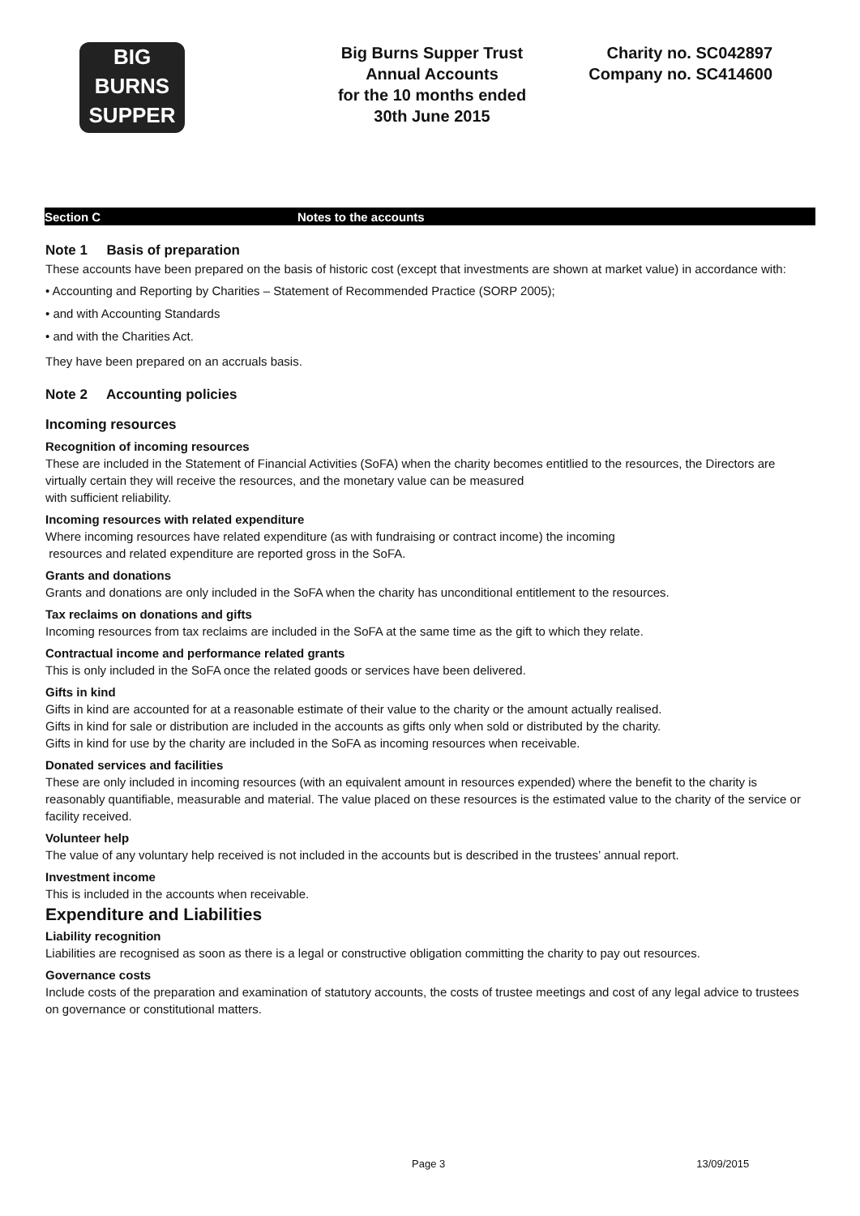BIG
BURNS
SUPPER
Big Burns Supper Trust
Annual Accounts
for the 10 months ended
30th June 2015
Charity no. SC042897
Company no. SC414600
Section C Notes to the accounts
Note 1 Basis of preparation
These accounts have been prepared on the basis of historic cost (except that investments are shown at market value) in accordance with:
• Accounting and Reporting by Charities – Statement of Recommended Practice (SORP 2005);
• and with Accounting Standards
• and with the Charities Act.
They have been prepared on an accruals basis.
Note 2 Accounting policies
Incoming resources
Recognition of incoming resources
These are included in the Statement of Financial Activities (SoFA) when the charity becomes entitlied to the resources, the Directors are virtually certain they will receive the resources, and the monetary value can be measured
with sufficient reliability.
Incoming resources with related expenditure
Where incoming resources have related expenditure (as with fundraising or contract income) the incoming
resources and related expenditure are reported gross in the SoFA.
Grants and donations
Grants and donations are only included in the SoFA when the charity has unconditional entitlement to the resources.
Tax reclaims on donations and gifts
Incoming resources from tax reclaims are included in the SoFA at the same time as the gift to which they relate.
Contractual income and performance related grants
This is only included in the SoFA once the related goods or services have been delivered.
Gifts in kind
Gifts in kind are accounted for at a reasonable estimate of their value to the charity or the amount actually realised.
Gifts in kind for sale or distribution are included in the accounts as gifts only when sold or distributed by the charity.
Gifts in kind for use by the charity are included in the SoFA as incoming resources when receivable.
Donated services and facilities
These are only included in incoming resources (with an equivalent amount in resources expended) where the benefit to the charity is reasonably quantifiable, measurable and material. The value placed on these resources is the estimated value to the charity of the service or facility received.
Volunteer help
The value of any voluntary help received is not included in the accounts but is described in the trustees’ annual report.
Investment income
This is included in the accounts when receivable.
Expenditure and Liabilities
Liability recognition
Liabilities are recognised as soon as there is a legal or constructive obligation committing the charity to pay out resources.
Governance costs
Include costs of the preparation and examination of statutory accounts, the costs of trustee meetings and cost of any legal advice to trustees on governance or constitutional matters.
Page 3 13/09/2015